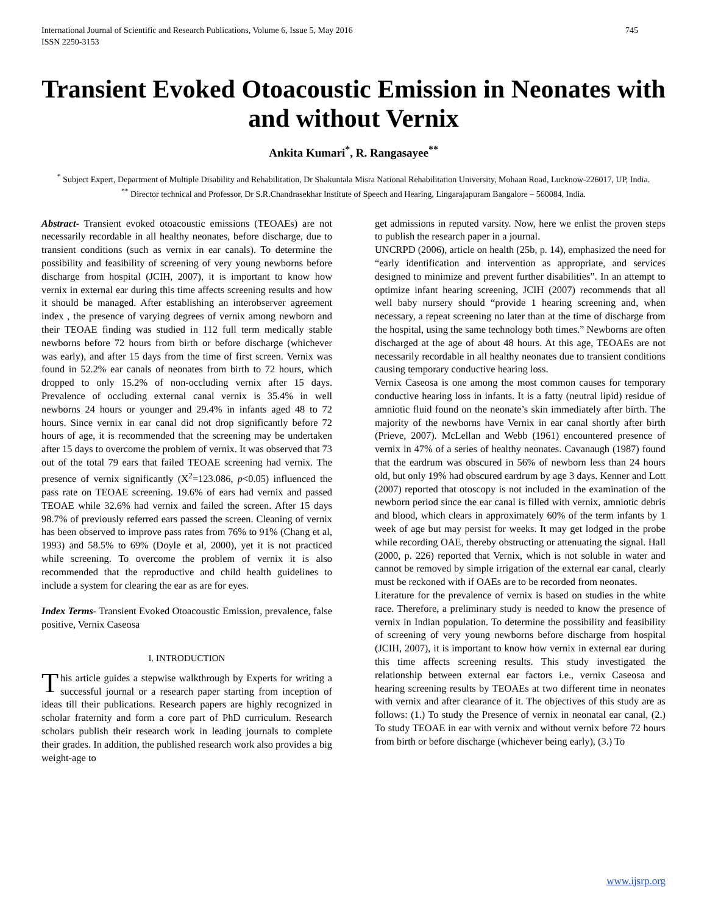International Journal of Scientific and Research Publications, Volume 6, Issue 5, May 2016
ISSN 2250-3153 745
Transient Evoked Otoacoustic Emission in Neonates with and without Vernix
Ankita Kumari<sup>*</sup>, R. Rangasayee<sup>**</sup>
<sup>*</sup> Subject Expert, Department of Multiple Disability and Rehabilitation, Dr Shakuntala Misra National Rehabilitation University, Mohaan Road, Lucknow-226017, UP, India.
<sup>**</sup> Director technical and Professor, Dr S.R.Chandrasekhar Institute of Speech and Hearing, Lingarajapuram Bangalore – 560084, India.
Abstract- Transient evoked otoacoustic emissions (TEOAEs) are not necessarily recordable in all healthy neonates, before discharge, due to transient conditions (such as vernix in ear canals). To determine the possibility and feasibility of screening of very young newborns before discharge from hospital (JCIH, 2007), it is important to know how vernix in external ear during this time affects screening results and how it should be managed. After establishing an interobserver agreement index , the presence of varying degrees of vernix among newborn and their TEOAE finding was studied in 112 full term medically stable newborns before 72 hours from birth or before discharge (whichever was early), and after 15 days from the time of first screen. Vernix was found in 52.2% ear canals of neonates from birth to 72 hours, which dropped to only 15.2% of non-occluding vernix after 15 days. Prevalence of occluding external canal vernix is 35.4% in well newborns 24 hours or younger and 29.4% in infants aged 48 to 72 hours. Since vernix in ear canal did not drop significantly before 72 hours of age, it is recommended that the screening may be undertaken after 15 days to overcome the problem of vernix. It was observed that 73 out of the total 79 ears that failed TEOAE screening had vernix. The presence of vernix significantly (X<sup>2</sup>=123.086, p<0.05) influenced the pass rate on TEOAE screening. 19.6% of ears had vernix and passed TEOAE while 32.6% had vernix and failed the screen. After 15 days 98.7% of previously referred ears passed the screen. Cleaning of vernix has been observed to improve pass rates from 76% to 91% (Chang et al, 1993) and 58.5% to 69% (Doyle et al, 2000), yet it is not practiced while screening. To overcome the problem of vernix it is also recommended that the reproductive and child health guidelines to include a system for clearing the ear as are for eyes.
Index Terms- Transient Evoked Otoacoustic Emission, prevalence, false positive, Vernix Caseosa
I. INTRODUCTION
This article guides a stepwise walkthrough by Experts for writing a successful journal or a research paper starting from inception of ideas till their publications. Research papers are highly recognized in scholar fraternity and form a core part of PhD curriculum. Research scholars publish their research work in leading journals to complete their grades. In addition, the published research work also provides a big weight-age to
get admissions in reputed varsity. Now, here we enlist the proven steps to publish the research paper in a journal.
UNCRPD (2006), article on health (25b, p. 14), emphasized the need for “early identification and intervention as appropriate, and services designed to minimize and prevent further disabilities”. In an attempt to optimize infant hearing screening, JCIH (2007) recommends that all well baby nursery should “provide 1 hearing screening and, when necessary, a repeat screening no later than at the time of discharge from the hospital, using the same technology both times.” Newborns are often discharged at the age of about 48 hours. At this age, TEOAEs are not necessarily recordable in all healthy neonates due to transient conditions causing temporary conductive hearing loss.
Vernix Caseosa is one among the most common causes for temporary conductive hearing loss in infants. It is a fatty (neutral lipid) residue of amniotic fluid found on the neonate’s skin immediately after birth. The majority of the newborns have Vernix in ear canal shortly after birth (Prieve, 2007). McLellan and Webb (1961) encountered presence of vernix in 47% of a series of healthy neonates. Cavanaugh (1987) found that the eardrum was obscured in 56% of newborn less than 24 hours old, but only 19% had obscured eardrum by age 3 days. Kenner and Lott (2007) reported that otoscopy is not included in the examination of the newborn period since the ear canal is filled with vernix, amniotic debris and blood, which clears in approximately 60% of the term infants by 1 week of age but may persist for weeks. It may get lodged in the probe while recording OAE, thereby obstructing or attenuating the signal. Hall (2000, p. 226) reported that Vernix, which is not soluble in water and cannot be removed by simple irrigation of the external ear canal, clearly must be reckoned with if OAEs are to be recorded from neonates.
Literature for the prevalence of vernix is based on studies in the white race. Therefore, a preliminary study is needed to know the presence of vernix in Indian population. To determine the possibility and feasibility of screening of very young newborns before discharge from hospital (JCIH, 2007), it is important to know how vernix in external ear during this time affects screening results. This study investigated the relationship between external ear factors i.e., vernix Caseosa and hearing screening results by TEOAEs at two different time in neonates with vernix and after clearance of it. The objectives of this study are as follows: (1.) To study the Presence of vernix in neonatal ear canal, (2.) To study TEOAE in ear with vernix and without vernix before 72 hours from birth or before discharge (whichever being early), (3.) To
www.ijsrp.org